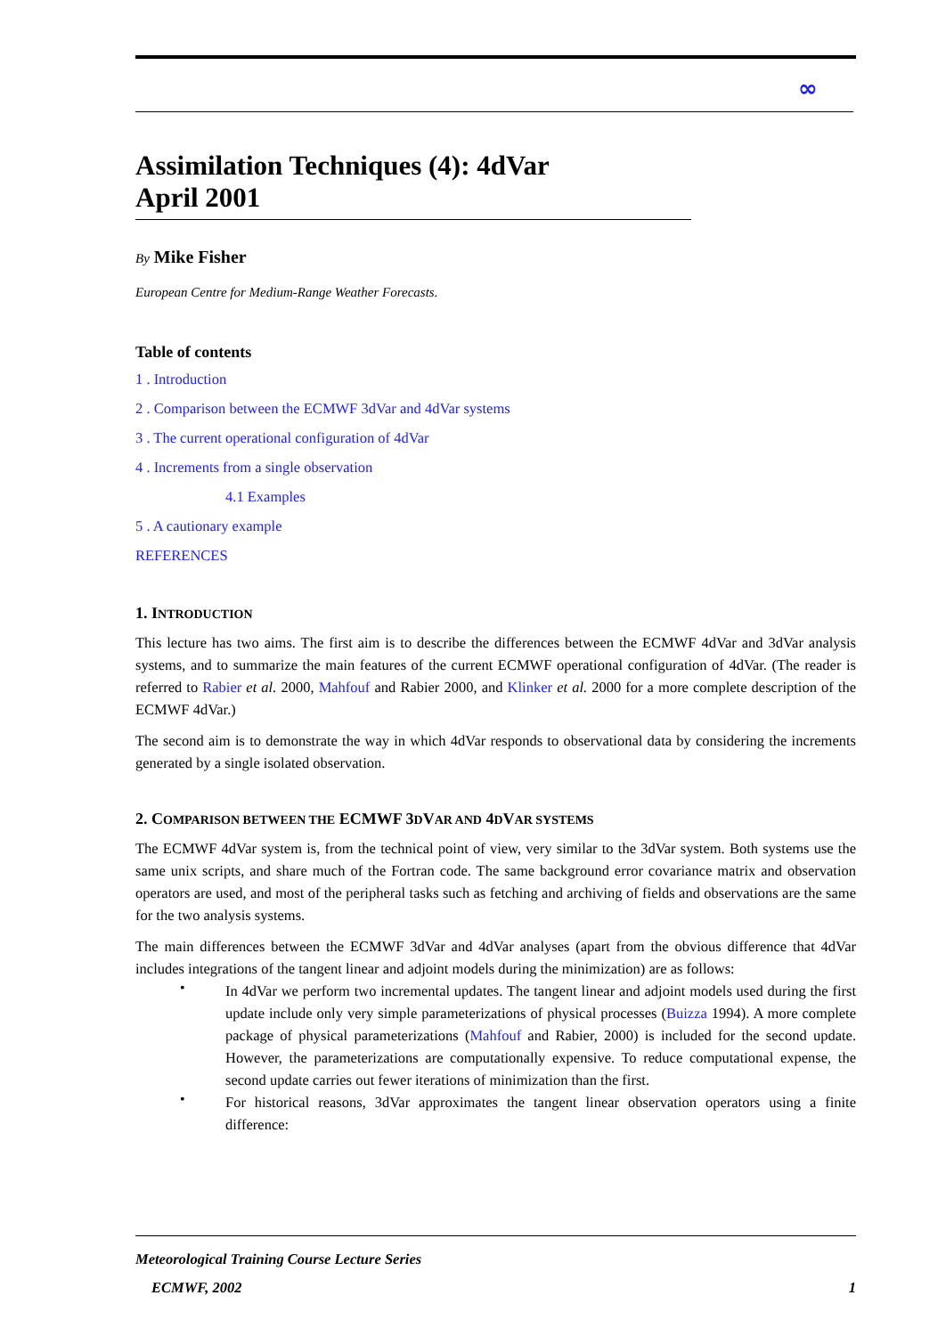∞
Assimilation Techniques (4): 4dVar
April 2001
By Mike Fisher
European Centre for Medium-Range Weather Forecasts.
Table of contents
1 . Introduction
2 . Comparison between the ECMWF 3dVar and 4dVar systems
3 . The current operational configuration of 4dVar
4 . Increments from a single observation
4.1 Examples
5 . A cautionary example
REFERENCES
1. INTRODUCTION
This lecture has two aims. The first aim is to describe the differences between the ECMWF 4dVar and 3dVar analysis systems, and to summarize the main features of the current ECMWF operational configuration of 4dVar. (The reader is referred to Rabier et al. 2000, Mahfouf and Rabier 2000, and Klinker et al. 2000 for a more complete description of the ECMWF 4dVar.)
The second aim is to demonstrate the way in which 4dVar responds to observational data by considering the increments generated by a single isolated observation.
2. COMPARISON BETWEEN THE ECMWF 3DVAR AND 4DVAR SYSTEMS
The ECMWF 4dVar system is, from the technical point of view, very similar to the 3dVar system. Both systems use the same unix scripts, and share much of the Fortran code. The same background error covariance matrix and observation operators are used, and most of the peripheral tasks such as fetching and archiving of fields and observations are the same for the two analysis systems.
The main differences between the ECMWF 3dVar and 4dVar analyses (apart from the obvious difference that 4dVar includes integrations of the tangent linear and adjoint models during the minimization) are as follows:
•
In 4dVar we perform two incremental updates. The tangent linear and adjoint models used during the first update include only very simple parameterizations of physical processes (Buizza 1994). A more complete package of physical parameterizations (Mahfouf and Rabier, 2000) is included for the second update. However, the parameterizations are computationally expensive. To reduce computational expense, the second update carries out fewer iterations of minimization than the first.
•
For historical reasons, 3dVar approximates the tangent linear observation operators using a finite difference:
Meteorological Training Course Lecture Series
ECMWF, 2002 1